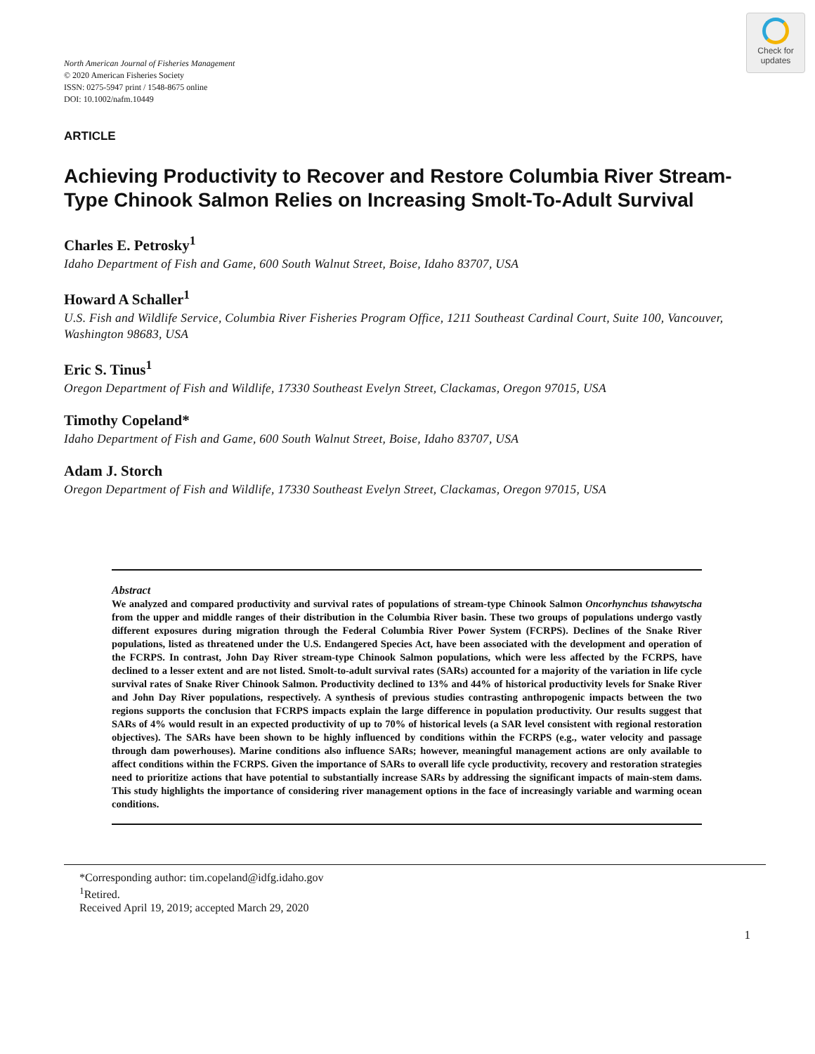Check for
updates
North American Journal of Fisheries Management
© 2020 American Fisheries Society
ISSN: 0275-5947 print / 1548-8675 online
DOI: 10.1002/nafm.10449
ARTICLE
Achieving Productivity to Recover and Restore Columbia River Stream-Type Chinook Salmon Relies on Increasing Smolt-To-Adult Survival
Charles E. Petrosky<sup>1</sup>
Idaho Department of Fish and Game, 600 South Walnut Street, Boise, Idaho 83707, USA
Howard A Schaller<sup>1</sup>
U.S. Fish and Wildlife Service, Columbia River Fisheries Program Office, 1211 Southeast Cardinal Court, Suite 100, Vancouver, Washington 98683, USA
Eric S. Tinus<sup>1</sup>
Oregon Department of Fish and Wildlife, 17330 Southeast Evelyn Street, Clackamas, Oregon 97015, USA
Timothy Copeland*
Idaho Department of Fish and Game, 600 South Walnut Street, Boise, Idaho 83707, USA
Adam J. Storch
Oregon Department of Fish and Wildlife, 17330 Southeast Evelyn Street, Clackamas, Oregon 97015, USA
Abstract
We analyzed and compared productivity and survival rates of populations of stream-type Chinook Salmon Oncorhynchus tshawytscha from the upper and middle ranges of their distribution in the Columbia River basin. These two groups of populations undergo vastly different exposures during migration through the Federal Columbia River Power System (FCRPS). Declines of the Snake River populations, listed as threatened under the U.S. Endangered Species Act, have been associated with the development and operation of the FCRPS. In contrast, John Day River stream-type Chinook Salmon populations, which were less affected by the FCRPS, have declined to a lesser extent and are not listed. Smolt-to-adult survival rates (SARs) accounted for a majority of the variation in life cycle survival rates of Snake River Chinook Salmon. Productivity declined to 13% and 44% of historical productivity levels for Snake River and John Day River populations, respectively. A synthesis of previous studies contrasting anthropogenic impacts between the two regions supports the conclusion that FCRPS impacts explain the large difference in population productivity. Our results suggest that SARs of 4% would result in an expected productivity of up to 70% of historical levels (a SAR level consistent with regional restoration objectives). The SARs have been shown to be highly influenced by conditions within the FCRPS (e.g., water velocity and passage through dam powerhouses). Marine conditions also influence SARs; however, meaningful management actions are only available to affect conditions within the FCRPS. Given the importance of SARs to overall life cycle productivity, recovery and restoration strategies need to prioritize actions that have potential to substantially increase SARs by addressing the significant impacts of main-stem dams. This study highlights the importance of considering river management options in the face of increasingly variable and warming ocean conditions.
*Corresponding author: tim.copeland@idfg.idaho.gov
<sup>1</sup> Retired.
Received April 19, 2019; accepted March 29, 2020
1